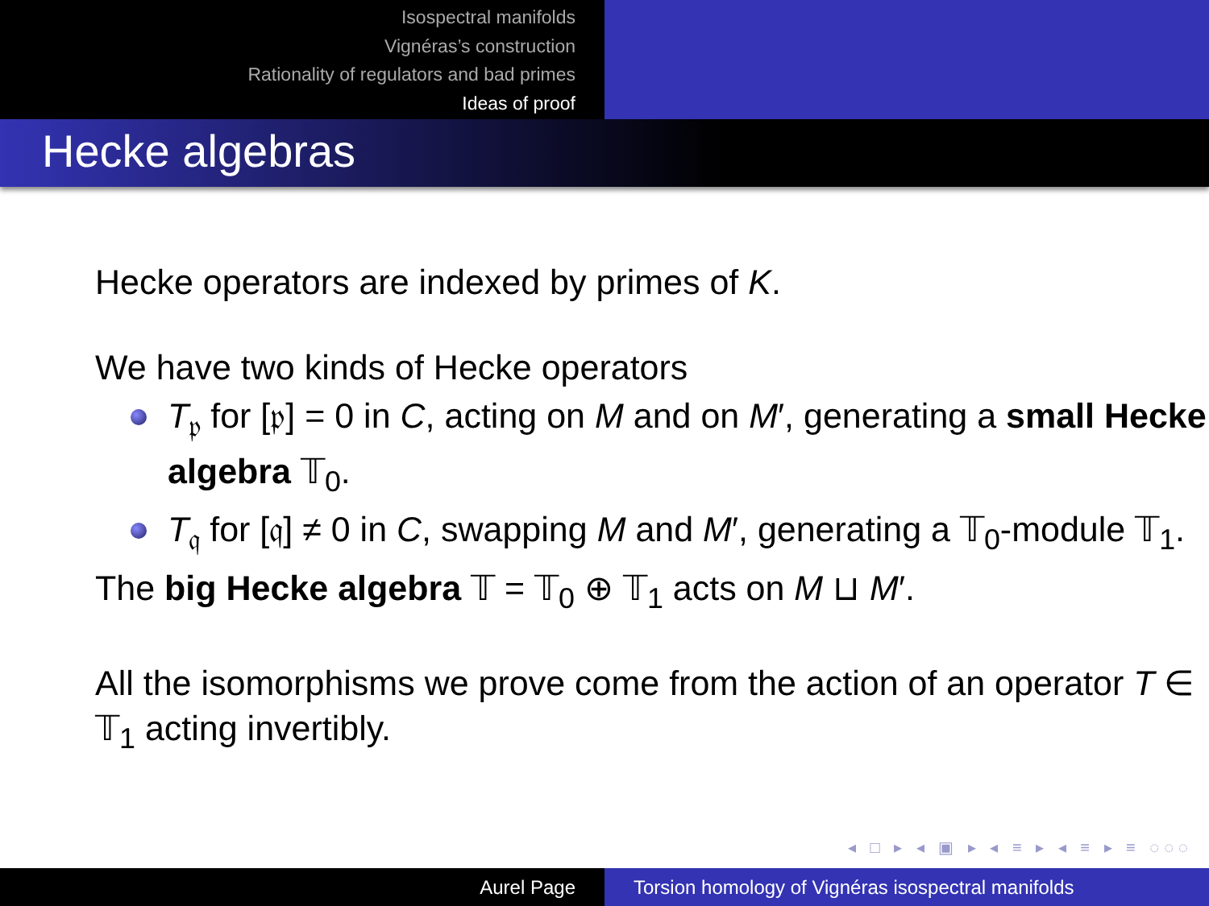Isospectral manifolds
Vignéras’s construction
Rationality of regulators and bad primes
Ideas of proof
Hecke algebras
Hecke operators are indexed by primes of K.
We have two kinds of Hecke operators
T<sub>𝔭</sub> for [𝔭] = 0 in C, acting on M and on M′, generating a small Hecke algebra 𝕋<sub>0</sub>.
T<sub>𝔮</sub> for [𝔮] ≠ 0 in C, swapping M and M′, generating a 𝕋<sub>0</sub>-module 𝕋<sub>1</sub>.
The big Hecke algebra 𝕋 = 𝕋<sub>0</sub> ⊕ 𝕋<sub>1</sub> acts on M ⊔ M′.
All the isomorphisms we prove come from the action of an operator T ∈ 𝕋<sub>1</sub> acting invertibly.
◂ □ ▸ ◂ ▣ ▸ ◂ ≡ ▸ ◂ ≡ ▸ ≡ ◌◌◌
Aurel Page Torsion homology of Vignéras isospectral manifolds